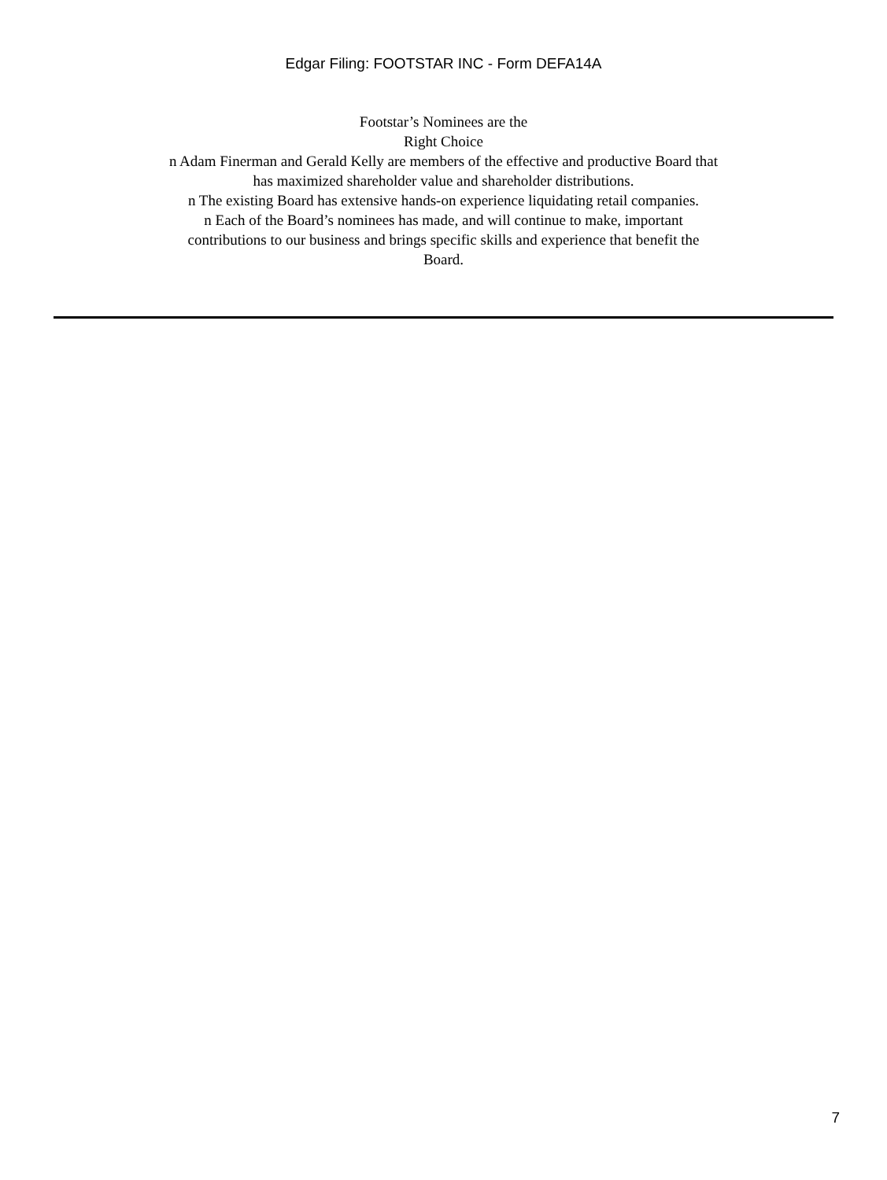Edgar Filing: FOOTSTAR INC - Form DEFA14A
Footstar’s Nominees are the
Right Choice
n Adam Finerman and Gerald Kelly are members of the effective and productive Board that has maximized shareholder value and shareholder distributions.
n The existing Board has extensive hands-on experience liquidating retail companies.
n Each of the Board’s nominees has made, and will continue to make, important contributions to our business and brings specific skills and experience that benefit the Board.
7